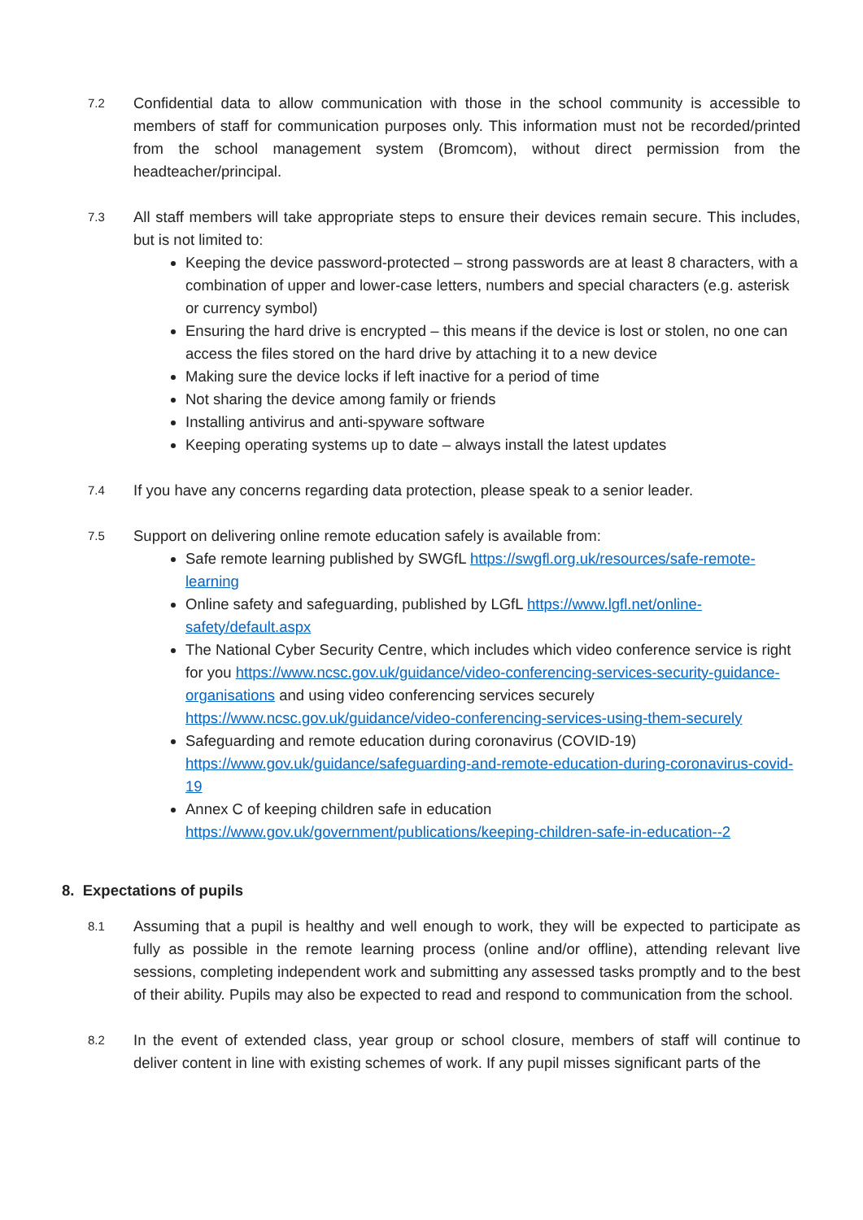7.2
Confidential data to allow communication with those in the school community is accessible to members of staff for communication purposes only. This information must not be recorded/printed from the school management system (Bromcom), without direct permission from the headteacher/principal.
7.3
All staff members will take appropriate steps to ensure their devices remain secure. This includes, but is not limited to:
Keeping the device password-protected – strong passwords are at least 8 characters, with a combination of upper and lower-case letters, numbers and special characters (e.g. asterisk or currency symbol)
Ensuring the hard drive is encrypted – this means if the device is lost or stolen, no one can access the files stored on the hard drive by attaching it to a new device
Making sure the device locks if left inactive for a period of time
Not sharing the device among family or friends
Installing antivirus and anti-spyware software
Keeping operating systems up to date – always install the latest updates
7.4
If you have any concerns regarding data protection, please speak to a senior leader.
7.5
Support on delivering online remote education safely is available from:
Safe remote learning published by SWGfL https://swgfl.org.uk/resources/safe-remote-learning
Online safety and safeguarding, published by LGfL https://www.lgfl.net/online-safety/default.aspx
The National Cyber Security Centre, which includes which video conference service is right for you https://www.ncsc.gov.uk/guidance/video-conferencing-services-security-guidance-organisations and using video conferencing services securely https://www.ncsc.gov.uk/guidance/video-conferencing-services-using-them-securely
Safeguarding and remote education during coronavirus (COVID-19) https://www.gov.uk/guidance/safeguarding-and-remote-education-during-coronavirus-covid-19
Annex C of keeping children safe in education https://www.gov.uk/government/publications/keeping-children-safe-in-education--2
8. Expectations of pupils
8.1
Assuming that a pupil is healthy and well enough to work, they will be expected to participate as fully as possible in the remote learning process (online and/or offline), attending relevant live sessions, completing independent work and submitting any assessed tasks promptly and to the best of their ability. Pupils may also be expected to read and respond to communication from the school.
8.2
In the event of extended class, year group or school closure, members of staff will continue to deliver content in line with existing schemes of work. If any pupil misses significant parts of the